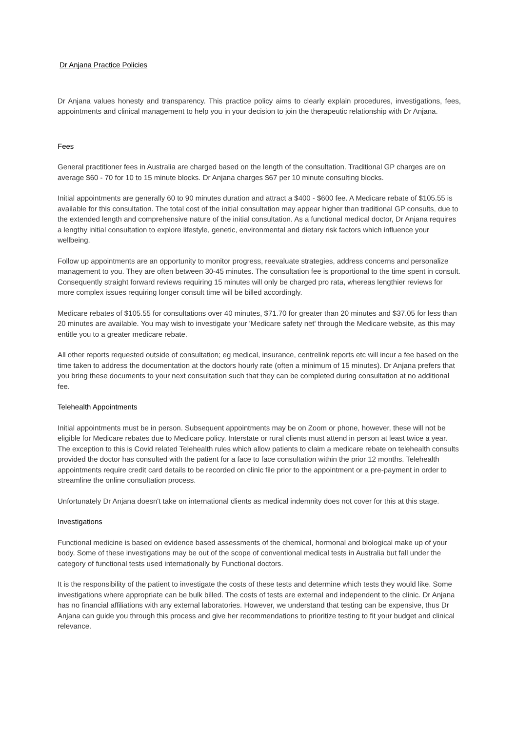Dr Anjana Practice Policies
Dr Anjana values honesty and transparency. This practice policy aims to clearly explain procedures, investigations, fees, appointments and clinical management to help you in your decision to join the therapeutic relationship with Dr Anjana.
Fees
General practitioner fees in Australia are charged based on the length of the consultation. Traditional GP charges are on average $60 - 70 for 10 to 15 minute blocks. Dr Anjana charges $67 per 10 minute consulting blocks.
Initial appointments are generally 60 to 90 minutes duration and attract a $400 - $600 fee. A Medicare rebate of $105.55 is available for this consultation. The total cost of the initial consultation may appear higher than traditional GP consults, due to the extended length and comprehensive nature of the initial consultation. As a functional medical doctor, Dr Anjana requires a lengthy initial consultation to explore lifestyle, genetic, environmental and dietary risk factors which influence your wellbeing.
Follow up appointments are an opportunity to monitor progress, reevaluate strategies, address concerns and personalize management to you. They are often between 30-45 minutes. The consultation fee is proportional to the time spent in consult. Consequently straight forward reviews requiring 15 minutes will only be charged pro rata, whereas lengthier reviews for more complex issues requiring longer consult time will be billed accordingly.
Medicare rebates of $105.55 for consultations over 40 minutes, $71.70 for greater than 20 minutes and $37.05 for less than 20 minutes are available. You may wish to investigate your 'Medicare safety net' through the Medicare website, as this may entitle you to a greater medicare rebate.
All other reports requested outside of consultation; eg medical, insurance, centrelink reports etc will incur a fee based on the time taken to address the documentation at the doctors hourly rate (often a minimum of 15 minutes). Dr Anjana prefers that you bring these documents to your next consultation such that they can be completed during consultation at no additional fee.
Telehealth Appointments
Initial appointments must be in person. Subsequent appointments may be on Zoom or phone, however, these will not be eligible for Medicare rebates due to Medicare policy. Interstate or rural clients must attend in person at least twice a year. The exception to this is Covid related Telehealth rules which allow patients to claim a medicare rebate on telehealth consults provided the doctor has consulted with the patient for a face to face consultation within the prior 12 months. Telehealth appointments require credit card details to be recorded on clinic file prior to the appointment or a pre-payment in order to streamline the online consultation process.
Unfortunately Dr Anjana doesn't take on international clients as medical indemnity does not cover for this at this stage.
Investigations
Functional medicine is based on evidence based assessments of the chemical, hormonal and biological make up of your body. Some of these investigations may be out of the scope of conventional medical tests in Australia but fall under the category of functional tests used internationally by Functional doctors.
It is the responsibility of the patient to investigate the costs of these tests and determine which tests they would like. Some investigations where appropriate can be bulk billed. The costs of tests are external and independent to the clinic. Dr Anjana has no financial affiliations with any external laboratories. However, we understand that testing can be expensive, thus Dr Anjana can guide you through this process and give her recommendations to prioritize testing to fit your budget and clinical relevance.